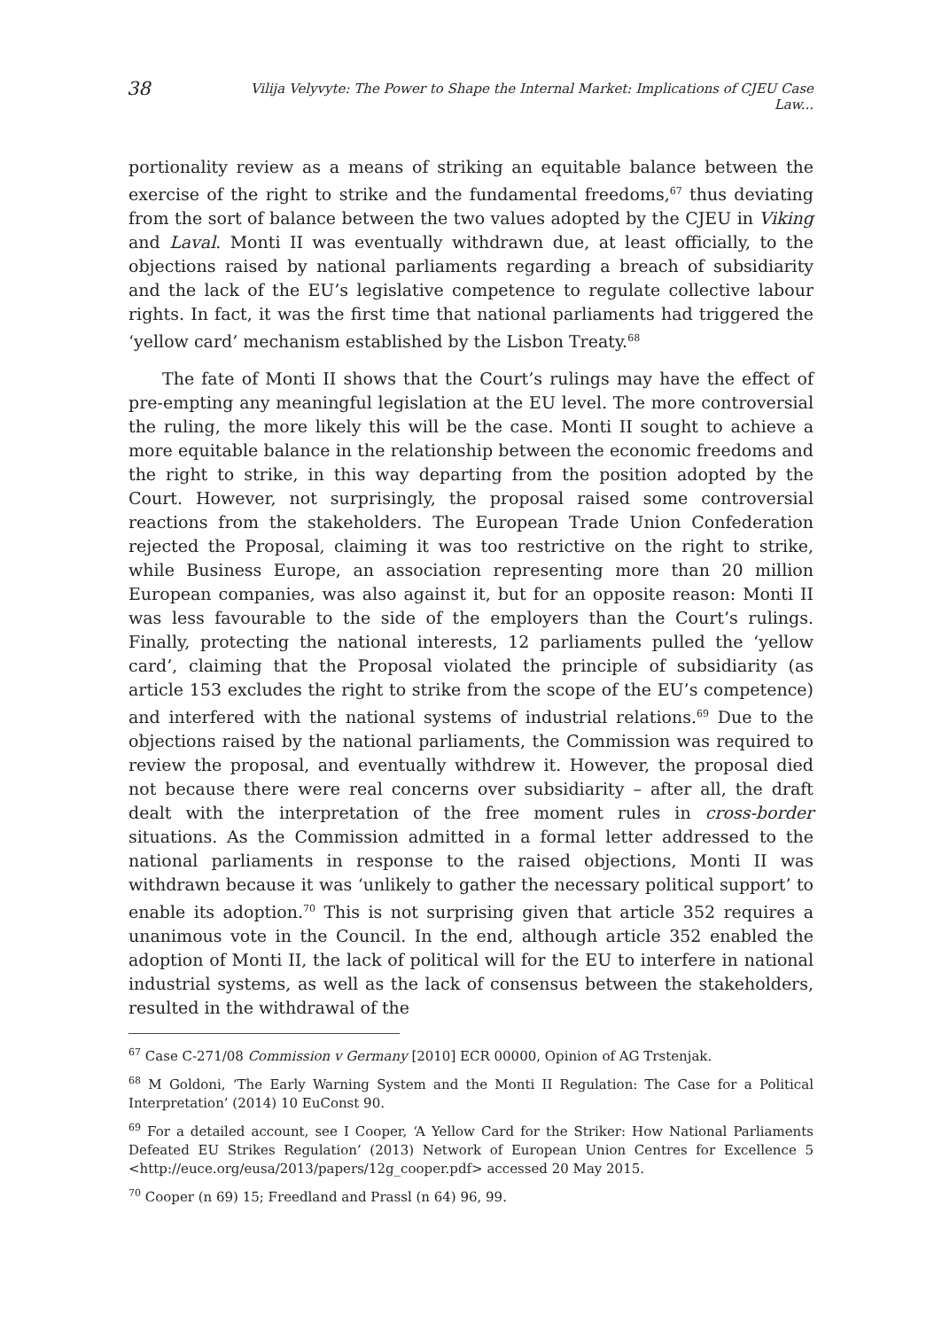38 Vilija Velyvyte: The Power to Shape the Internal Market: Implications of CJEU Case Law...
portionality review as a means of striking an equitable balance between the exercise of the right to strike and the fundamental freedoms,<sup>67</sup> thus deviating from the sort of balance between the two values adopted by the CJEU in Viking and Laval. Monti II was eventually withdrawn due, at least officially, to the objections raised by national parliaments regarding a breach of subsidiarity and the lack of the EU’s legislative competence to regulate collective labour rights. In fact, it was the first time that national parliaments had triggered the ‘yellow card’ mechanism established by the Lisbon Treaty.<sup>68</sup>
The fate of Monti II shows that the Court’s rulings may have the effect of pre-empting any meaningful legislation at the EU level. The more controversial the ruling, the more likely this will be the case. Monti II sought to achieve a more equitable balance in the relationship between the economic freedoms and the right to strike, in this way departing from the position adopted by the Court. However, not surprisingly, the proposal raised some controversial reactions from the stakeholders. The European Trade Union Confederation rejected the Proposal, claiming it was too restrictive on the right to strike, while Business Europe, an association representing more than 20 million European companies, was also against it, but for an opposite reason: Monti II was less favourable to the side of the employers than the Court’s rulings. Finally, protecting the national interests, 12 parliaments pulled the ‘yellow card’, claiming that the Proposal violated the principle of subsidiarity (as article 153 excludes the right to strike from the scope of the EU’s competence) and interfered with the national systems of industrial relations.<sup>69</sup> Due to the objections raised by the national parliaments, the Commission was required to review the proposal, and eventually withdrew it. However, the proposal died not because there were real concerns over subsidiarity – after all, the draft dealt with the interpretation of the free moment rules in cross-border situations. As the Commission admitted in a formal letter addressed to the national parliaments in response to the raised objections, Monti II was withdrawn because it was ‘unlikely to gather the necessary political support’ to enable its adoption.<sup>70</sup> This is not surprising given that article 352 requires a unanimous vote in the Council. In the end, although article 352 enabled the adoption of Monti II, the lack of political will for the EU to interfere in national industrial systems, as well as the lack of consensus between the stakeholders, resulted in the withdrawal of the
<sup>67</sup> Case C-271/08 Commission v Germany [2010] ECR 00000, Opinion of AG Trstenjak.
<sup>68</sup> M Goldoni, ‘The Early Warning System and the Monti II Regulation: The Case for a Political Interpretation’ (2014) 10 EuConst 90.
<sup>69</sup> For a detailed account, see I Cooper, ‘A Yellow Card for the Striker: How National Parliaments Defeated EU Strikes Regulation’ (2013) Network of European Union Centres for Excellence 5 <http://euce.org/eusa/2013/papers/12g_cooper.pdf> accessed 20 May 2015.
<sup>70</sup> Cooper (n 69) 15; Freedland and Prassl (n 64) 96, 99.